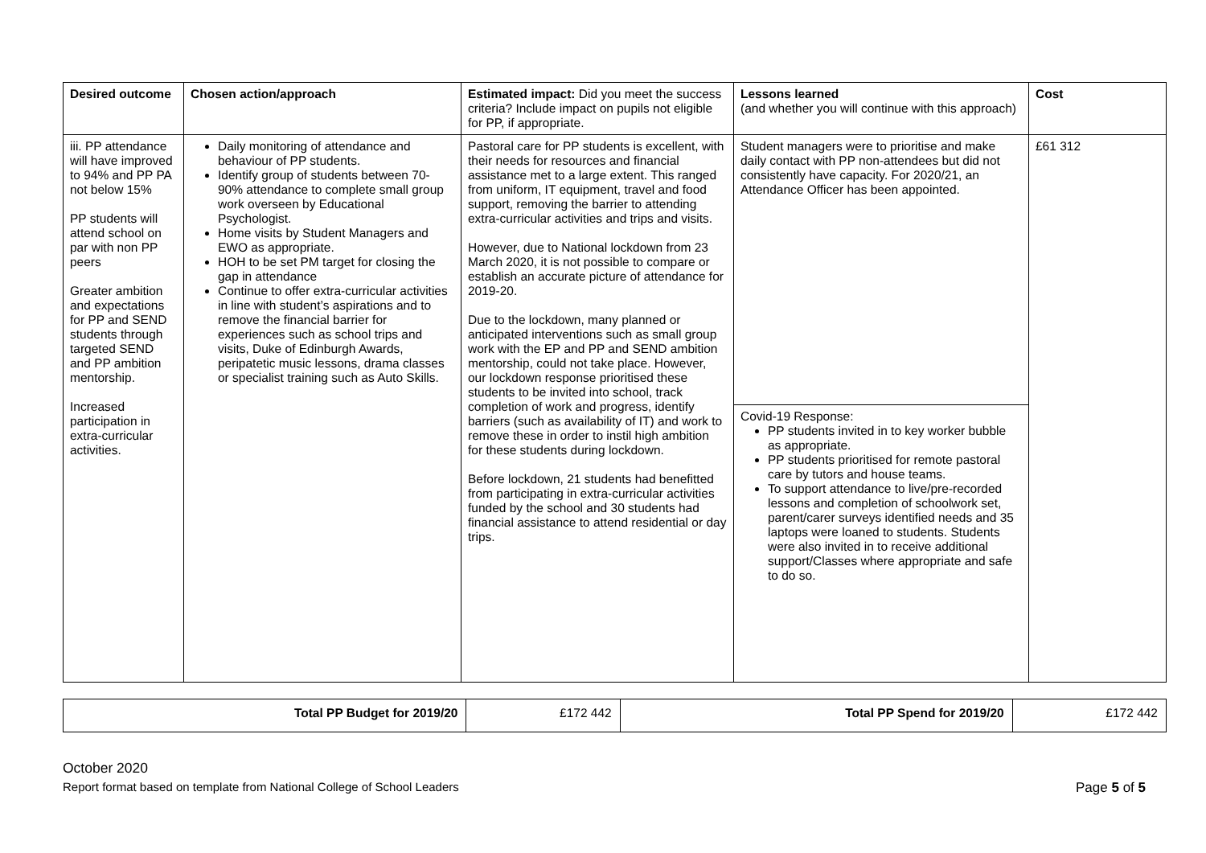| Desired outcome | Chosen action/approach | Estimated impact: Did you meet the success criteria? Include impact on pupils not eligible for PP, if appropriate. | Lessons learned (and whether you will continue with this approach) | Cost |
| --- | --- | --- | --- | --- |
| iii. PP attendance will have improved to 94% and PP PA not below 15% PP students will attend school on par with non PP peers Greater ambition and expectations for PP and SEND students through targeted SEND and PP ambition mentorship. Increased participation in extra-curricular activities. | Daily monitoring of attendance and behaviour of PP students. Identify group of students between 70-90% attendance to complete small group work overseen by Educational Psychologist. Home visits by Student Managers and EWO as appropriate. HOH to be set PM target for closing the gap in attendance Continue to offer extra-curricular activities in line with student’s aspirations and to remove the financial barrier for experiences such as school trips and visits, Duke of Edinburgh Awards, peripatetic music lessons, drama classes or specialist training such as Auto Skills. | Pastoral care for PP students is excellent, with their needs for resources and financial assistance met to a large extent. This ranged from uniform, IT equipment, travel and food support, removing the barrier to attending extra-curricular activities and trips and visits. However, due to National lockdown from 23 March 2020, it is not possible to compare or establish an accurate picture of attendance for 2019-20. Due to the lockdown, many planned or anticipated interventions such as small group work with the EP and PP and SEND ambition mentorship, could not take place. However, our lockdown response prioritised these students to be invited into school, track completion of work and progress, identify barriers (such as availability of IT) and work to remove these in order to instil high ambition for these students during lockdown. Before lockdown, 21 students had benefitted from participating in extra-curricular activities funded by the school and 30 students had financial assistance to attend residential or day trips. | Student managers were to prioritise and make daily contact with PP non-attendees but did not consistently have capacity. For 2020/21, an Attendance Officer has been appointed. | £61 312 |
| | | | Covid-19 Response: PP students invited in to key worker bubble as appropriate. PP students prioritised for remote pastoral care by tutors and house teams. To support attendance to live/pre-recorded lessons and completion of schoolwork set, parent/carer surveys identified needs and 35 laptops were loaned to students. Students were also invited in to receive additional support/Classes where appropriate and safe to do so. | |
| Total PP Budget for 2019/20 | £172 442 | Total PP Spend for 2019/20 | £172 442 |
October 2020
Report format based on template from National College of School Leaders Page 5 of 5